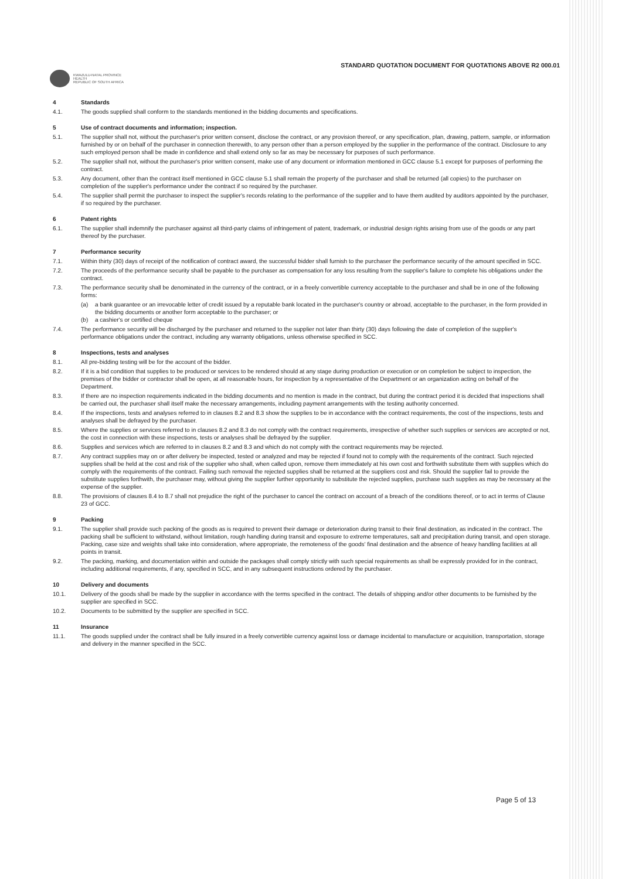STANDARD QUOTATION DOCUMENT FOR QUOTATIONS ABOVE R2 000.01
KWAZULU-NATAL PROVINCE
HEALTH
REPUBLIC OF SOUTH AFRICA
4 Standards
4.1. The goods supplied shall conform to the standards mentioned in the bidding documents and specifications.
5 Use of contract documents and information; inspection.
5.1. The supplier shall not, without the purchaser's prior written consent, disclose the contract, or any provision thereof, or any specification, plan, drawing, pattern, sample, or information furnished by or on behalf of the purchaser in connection therewith, to any person other than a person employed by the supplier in the performance of the contract. Disclosure to any such employed person shall be made in confidence and shall extend only so far as may be necessary for purposes of such performance.
5.2. The supplier shall not, without the purchaser's prior written consent, make use of any document or information mentioned in GCC clause 5.1 except for purposes of performing the contract.
5.3. Any document, other than the contract itself mentioned in GCC clause 5.1 shall remain the property of the purchaser and shall be returned (all copies) to the purchaser on completion of the supplier's performance under the contract if so required by the purchaser.
5.4. The supplier shall permit the purchaser to inspect the supplier's records relating to the performance of the supplier and to have them audited by auditors appointed by the purchaser, if so required by the purchaser.
6 Patent rights
6.1. The supplier shall indemnify the purchaser against all third-party claims of infringement of patent, trademark, or industrial design rights arising from use of the goods or any part thereof by the purchaser.
7 Performance security
7.1. Within thirty (30) days of receipt of the notification of contract award, the successful bidder shall furnish to the purchaser the performance security of the amount specified in SCC.
7.2. The proceeds of the performance security shall be payable to the purchaser as compensation for any loss resulting from the supplier's failure to complete his obligations under the contract.
7.3. The performance security shall be denominated in the currency of the contract, or in a freely convertible currency acceptable to the purchaser and shall be in one of the following forms:
(a) a bank guarantee or an irrevocable letter of credit issued by a reputable bank located in the purchaser's country or abroad, acceptable to the purchaser, in the form provided in the bidding documents or another form acceptable to the purchaser; or
(b) a cashier's or certified cheque
7.4. The performance security will be discharged by the purchaser and returned to the supplier not later than thirty (30) days following the date of completion of the supplier's performance obligations under the contract, including any warranty obligations, unless otherwise specified in SCC.
8 Inspections, tests and analyses
8.1. All pre-bidding testing will be for the account of the bidder.
8.2. If it is a bid condition that supplies to be produced or services to be rendered should at any stage during production or execution or on completion be subject to inspection, the premises of the bidder or contractor shall be open, at all reasonable hours, for inspection by a representative of the Department or an organization acting on behalf of the Department.
8.3. If there are no inspection requirements indicated in the bidding documents and no mention is made in the contract, but during the contract period it is decided that inspections shall be carried out, the purchaser shall itself make the necessary arrangements, including payment arrangements with the testing authority concerned.
8.4. If the inspections, tests and analyses referred to in clauses 8.2 and 8.3 show the supplies to be in accordance with the contract requirements, the cost of the inspections, tests and analyses shall be defrayed by the purchaser.
8.5. Where the supplies or services referred to in clauses 8.2 and 8.3 do not comply with the contract requirements, irrespective of whether such supplies or services are accepted or not, the cost in connection with these inspections, tests or analyses shall be defrayed by the supplier.
8.6. Supplies and services which are referred to in clauses 8.2 and 8.3 and which do not comply with the contract requirements may be rejected.
8.7. Any contract supplies may on or after delivery be inspected, tested or analyzed and may be rejected if found not to comply with the requirements of the contract. Such rejected supplies shall be held at the cost and risk of the supplier who shall, when called upon, remove them immediately at his own cost and forthwith substitute them with supplies which do comply with the requirements of the contract. Failing such removal the rejected supplies shall be returned at the suppliers cost and risk. Should the supplier fail to provide the substitute supplies forthwith, the purchaser may, without giving the supplier further opportunity to substitute the rejected supplies, purchase such supplies as may be necessary at the expense of the supplier.
8.8. The provisions of clauses 8.4 to 8.7 shall not prejudice the right of the purchaser to cancel the contract on account of a breach of the conditions thereof, or to act in terms of Clause 23 of GCC.
9 Packing
9.1. The supplier shall provide such packing of the goods as is required to prevent their damage or deterioration during transit to their final destination, as indicated in the contract. The packing shall be sufficient to withstand, without limitation, rough handling during transit and exposure to extreme temperatures, salt and precipitation during transit, and open storage. Packing, case size and weights shall take into consideration, where appropriate, the remoteness of the goods' final destination and the absence of heavy handling facilities at all points in transit.
9.2. The packing, marking, and documentation within and outside the packages shall comply strictly with such special requirements as shall be expressly provided for in the contract, including additional requirements, if any, specified in SCC, and in any subsequent instructions ordered by the purchaser.
10 Delivery and documents
10.1. Delivery of the goods shall be made by the supplier in accordance with the terms specified in the contract. The details of shipping and/or other documents to be furnished by the supplier are specified in SCC.
10.2. Documents to be submitted by the supplier are specified in SCC.
11 Insurance
11.1. The goods supplied under the contract shall be fully insured in a freely convertible currency against loss or damage incidental to manufacture or acquisition, transportation, storage and delivery in the manner specified in the SCC.
Page 5 of 13